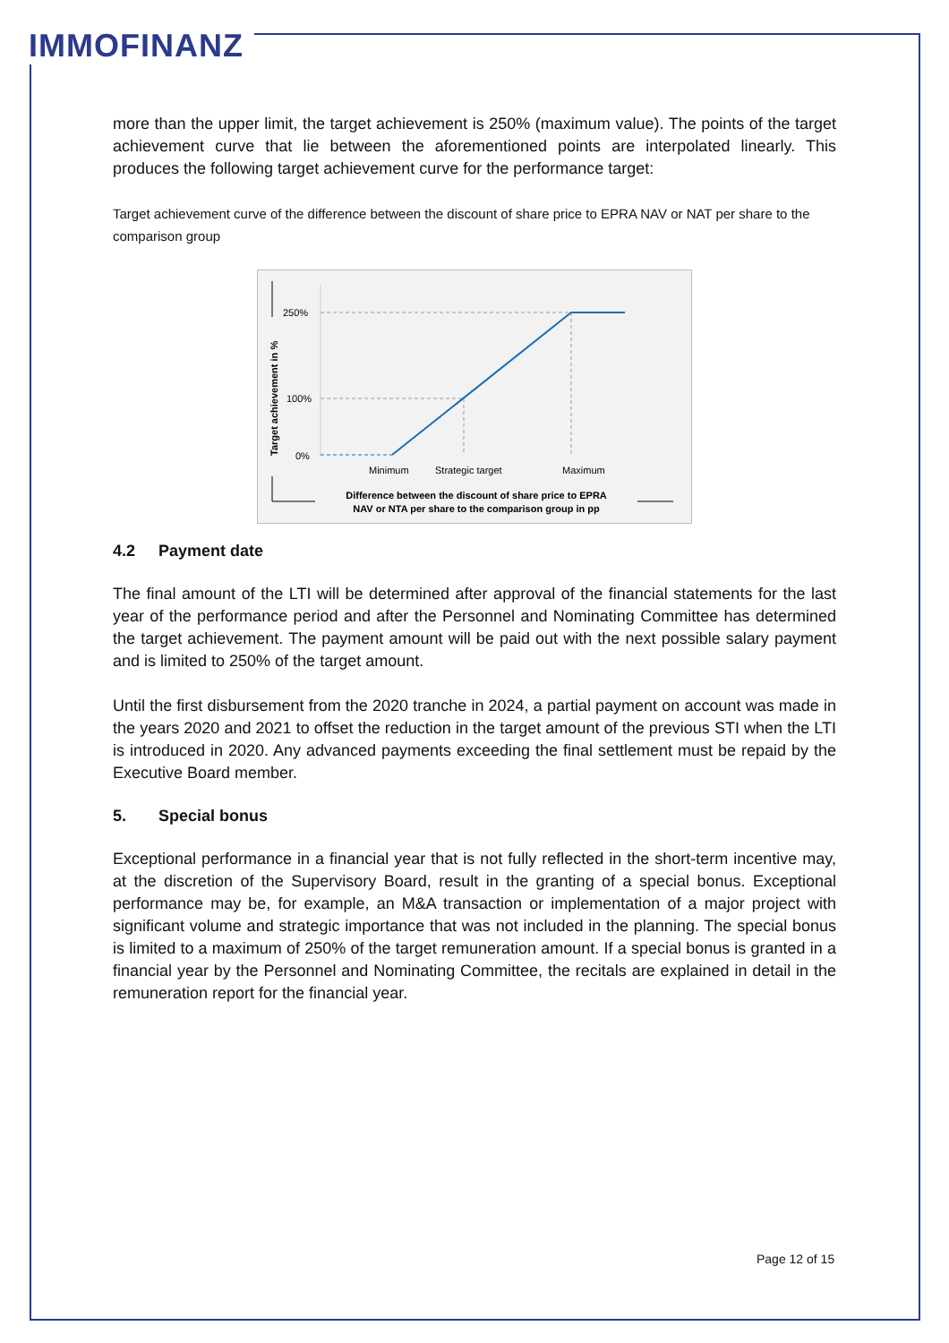IMMOFINANZ
more than the upper limit, the target achievement is 250% (maximum value). The points of the target achievement curve that lie between the aforementioned points are interpolated linearly. This produces the following target achievement curve for the performance target:
Target achievement curve of the difference between the discount of share price to EPRA NAV or NAT per share to the comparison group
Target achievement in %
250%
100%
0%
Minimum
Strategic target
Maximum
Difference between the discount of share price to EPRA
NAV or NTA per share to the comparison group in pp
4.2 Payment date
The final amount of the LTI will be determined after approval of the financial statements for the last year of the performance period and after the Personnel and Nominating Committee has determined the target achievement. The payment amount will be paid out with the next possible salary payment and is limited to 250% of the target amount.
Until the first disbursement from the 2020 tranche in 2024, a partial payment on account was made in the years 2020 and 2021 to offset the reduction in the target amount of the previous STI when the LTI is introduced in 2020. Any advanced payments exceeding the final settlement must be repaid by the Executive Board member.
5. Special bonus
Exceptional performance in a financial year that is not fully reflected in the short-term incentive may, at the discretion of the Supervisory Board, result in the granting of a special bonus. Exceptional performance may be, for example, an M&A transaction or implementation of a major project with significant volume and strategic importance that was not included in the planning. The special bonus is limited to a maximum of 250% of the target remuneration amount. If a special bonus is granted in a financial year by the Personnel and Nominating Committee, the recitals are explained in detail in the remuneration report for the financial year.
Page 12 of 15